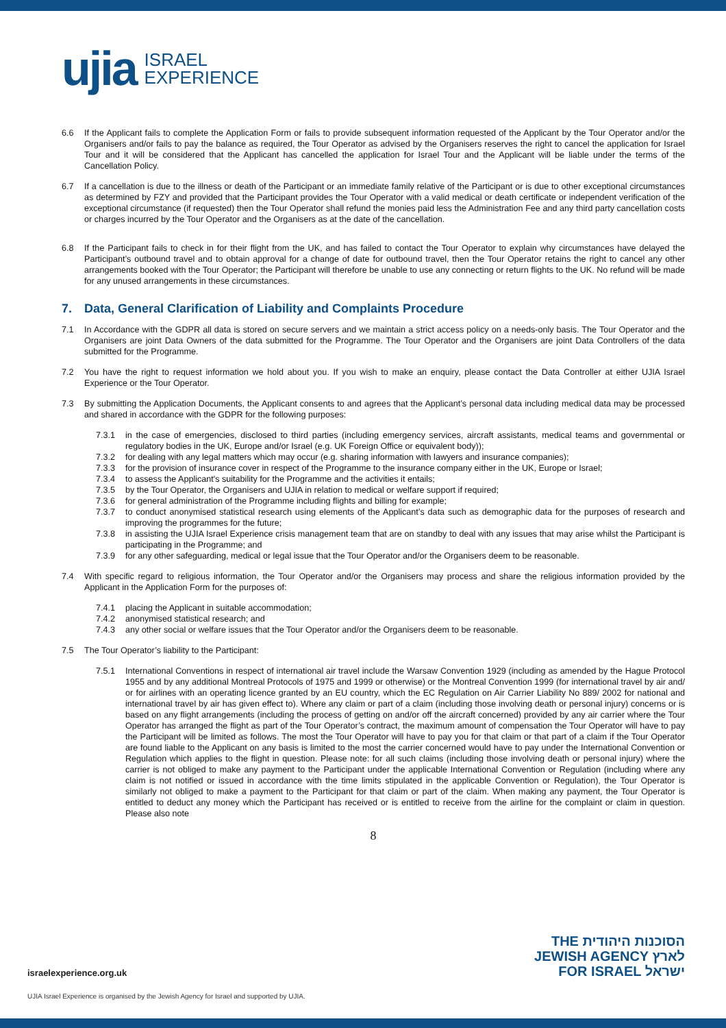ujia ISRAEL
EXPERIENCE
6.6 If the Applicant fails to complete the Application Form or fails to provide subsequent information requested of the Applicant by the Tour Operator and/or the Organisers and/or fails to pay the balance as required, the Tour Operator as advised by the Organisers reserves the right to cancel the application for Israel Tour and it will be considered that the Applicant has cancelled the application for Israel Tour and the Applicant will be liable under the terms of the Cancellation Policy.
6.7 If a cancellation is due to the illness or death of the Participant or an immediate family relative of the Participant or is due to other exceptional circumstances as determined by FZY and provided that the Participant provides the Tour Operator with a valid medical or death certificate or independent verification of the exceptional circumstance (if requested) then the Tour Operator shall refund the monies paid less the Administration Fee and any third party cancellation costs or charges incurred by the Tour Operator and the Organisers as at the date of the cancellation.
6.8 If the Participant fails to check in for their flight from the UK, and has failed to contact the Tour Operator to explain why circumstances have delayed the Participant’s outbound travel and to obtain approval for a change of date for outbound travel, then the Tour Operator retains the right to cancel any other arrangements booked with the Tour Operator; the Participant will therefore be unable to use any connecting or return flights to the UK. No refund will be made for any unused arrangements in these circumstances.
7. Data, General Clarification of Liability and Complaints Procedure
7.1 In Accordance with the GDPR all data is stored on secure servers and we maintain a strict access policy on a needs-only basis. The Tour Operator and the Organisers are joint Data Owners of the data submitted for the Programme. The Tour Operator and the Organisers are joint Data Controllers of the data submitted for the Programme.
7.2 You have the right to request information we hold about you. If you wish to make an enquiry, please contact the Data Controller at either UJIA Israel Experience or the Tour Operator.
7.3 By submitting the Application Documents, the Applicant consents to and agrees that the Applicant’s personal data including medical data may be processed and shared in accordance with the GDPR for the following purposes:
7.3.1 in the case of emergencies, disclosed to third parties (including emergency services, aircraft assistants, medical teams and governmental or regulatory bodies in the UK, Europe and/or Israel (e.g. UK Foreign Office or equivalent body));
7.3.2 for dealing with any legal matters which may occur (e.g. sharing information with lawyers and insurance companies);
7.3.3 for the provision of insurance cover in respect of the Programme to the insurance company either in the UK, Europe or Israel;
7.3.4 to assess the Applicant's suitability for the Programme and the activities it entails;
7.3.5 by the Tour Operator, the Organisers and UJIA in relation to medical or welfare support if required;
7.3.6 for general administration of the Programme including flights and billing for example;
7.3.7 to conduct anonymised statistical research using elements of the Applicant’s data such as demographic data for the purposes of research and improving the programmes for the future;
7.3.8 in assisting the UJIA Israel Experience crisis management team that are on standby to deal with any issues that may arise whilst the Participant is participating in the Programme; and
7.3.9 for any other safeguarding, medical or legal issue that the Tour Operator and/or the Organisers deem to be reasonable.
7.4 With specific regard to religious information, the Tour Operator and/or the Organisers may process and share the religious information provided by the Applicant in the Application Form for the purposes of:
7.4.1 placing the Applicant in suitable accommodation;
7.4.2 anonymised statistical research; and
7.4.3 any other social or welfare issues that the Tour Operator and/or the Organisers deem to be reasonable.
7.5 The Tour Operator’s liability to the Participant:
7.5.1 International Conventions in respect of international air travel include the Warsaw Convention 1929 (including as amended by the Hague Protocol 1955 and by any additional Montreal Protocols of 1975 and 1999 or otherwise) or the Montreal Convention 1999 (for international travel by air and/ or for airlines with an operating licence granted by an EU country, which the EC Regulation on Air Carrier Liability No 889/ 2002 for national and international travel by air has given effect to). Where any claim or part of a claim (including those involving death or personal injury) concerns or is based on any flight arrangements (including the process of getting on and/or off the aircraft concerned) provided by any air carrier where the Tour Operator has arranged the flight as part of the Tour Operator’s contract, the maximum amount of compensation the Tour Operator will have to pay the Participant will be limited as follows. The most the Tour Operator will have to pay you for that claim or that part of a claim if the Tour Operator are found liable to the Applicant on any basis is limited to the most the carrier concerned would have to pay under the International Convention or Regulation which applies to the flight in question. Please note: for all such claims (including those involving death or personal injury) where the carrier is not obliged to make any payment to the Participant under the applicable International Convention or Regulation (including where any claim is not notified or issued in accordance with the time limits stipulated in the applicable Convention or Regulation), the Tour Operator is similarly not obliged to make a payment to the Participant for that claim or part of the claim. When making any payment, the Tour Operator is entitled to deduct any money which the Participant has received or is entitled to receive from the airline for the complaint or claim in question. Please also note
8
THE הסוכנות היהודית
JEWISH AGENCY לארץ
FOR ISRAEL ישראל
israelexperience.org.uk
UJIA Israel Experience is organised by the Jewish Agency for Israel and supported by UJIA.